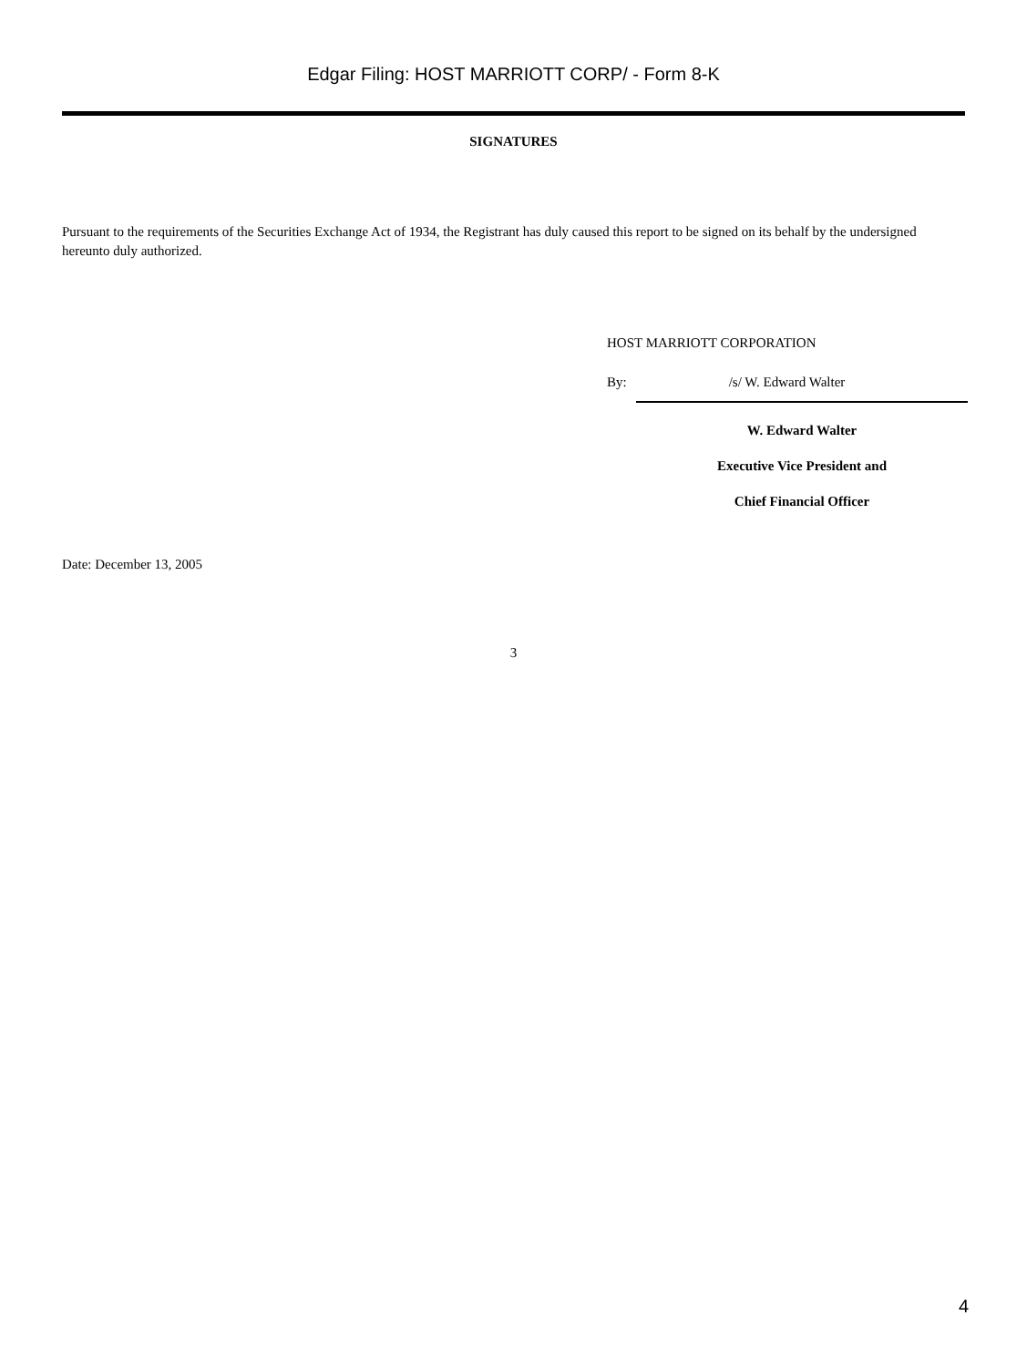Edgar Filing: HOST MARRIOTT CORP/ - Form 8-K
SIGNATURES
Pursuant to the requirements of the Securities Exchange Act of 1934, the Registrant has duly caused this report to be signed on its behalf by the undersigned hereunto duly authorized.
HOST MARRIOTT CORPORATION
By: /s/ W. Edward Walter
W. Edward Walter
Executive Vice President and
Chief Financial Officer
Date: December 13, 2005
3
4